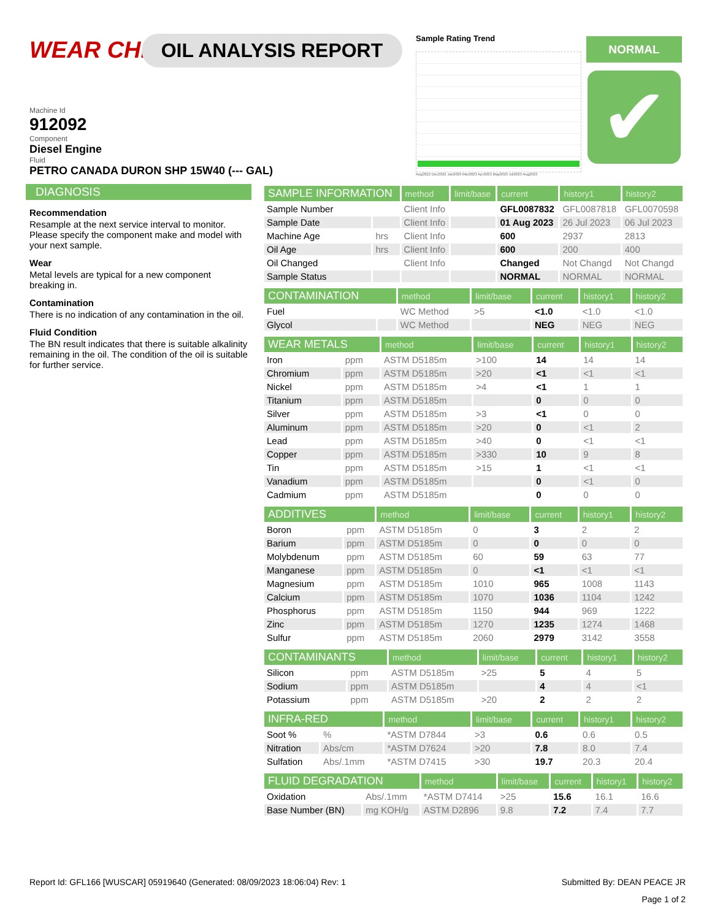WEAR CHECK OIL ANALYSIS REPORT
Machine Id
912092
Component
Diesel Engine
Fluid
PETRO CANADA DURON SHP 15W40 (--- GAL)
Sample Rating Trend
Aug2022 Dec2022 Jan2023 Mar2023 Apr2023 May2023 Jul2023 Aug2023
NORMAL
✔
DIAGNOSIS
Recommendation
Resample at the next service interval to monitor. Please specify the component make and model with your next sample.
Wear
Metal levels are typical for a new component breaking in.
Contamination
There is no indication of any contamination in the oil.
Fluid Condition
The BN result indicates that there is suitable alkalinity remaining in the oil. The condition of the oil is suitable for further service.
| SAMPLE INFORMATION | | method | limit/base | current | history1 | history2 |
| --- | --- | --- | --- | --- | --- | --- |
| Sample Number | | Client Info | | GFL0087832 | GFL0087818 | GFL0070598 |
| Sample Date | | Client Info | | 01 Aug 2023 | 26 Jul 2023 | 06 Jul 2023 |
| Machine Age | hrs | Client Info | | 600 | 2937 | 2813 |
| Oil Age | hrs | Client Info | | 600 | 200 | 400 |
| Oil Changed | | Client Info | | Changed | Not Changd | Not Changd |
| Sample Status | | | | NORMAL | NORMAL | NORMAL |
| CONTAMINATION | | method | limit/base | current | history1 | history2 |
| --- | --- | --- | --- | --- | --- | --- |
| Fuel | | WC Method | >5 | <1.0 | <1.0 | <1.0 |
| Glycol | | WC Method | | NEG | NEG | NEG |
| WEAR METALS | | method | limit/base | current | history1 | history2 |
| --- | --- | --- | --- | --- | --- | --- |
| Iron | ppm | ASTM D5185m | >100 | 14 | 14 | 14 |
| Chromium | ppm | ASTM D5185m | >20 | <1 | <1 | <1 |
| Nickel | ppm | ASTM D5185m | >4 | <1 | 1 | 1 |
| Titanium | ppm | ASTM D5185m | | 0 | 0 | 0 |
| Silver | ppm | ASTM D5185m | >3 | <1 | 0 | 0 |
| Aluminum | ppm | ASTM D5185m | >20 | 0 | <1 | 2 |
| Lead | ppm | ASTM D5185m | >40 | 0 | <1 | <1 |
| Copper | ppm | ASTM D5185m | >330 | 10 | 9 | 8 |
| Tin | ppm | ASTM D5185m | >15 | 1 | <1 | <1 |
| Vanadium | ppm | ASTM D5185m | | 0 | <1 | 0 |
| Cadmium | ppm | ASTM D5185m | | 0 | 0 | 0 |
| ADDITIVES | | method | limit/base | current | history1 | history2 |
| --- | --- | --- | --- | --- | --- | --- |
| Boron | ppm | ASTM D5185m | 0 | 3 | 2 | 2 |
| Barium | ppm | ASTM D5185m | 0 | 0 | 0 | 0 |
| Molybdenum | ppm | ASTM D5185m | 60 | 59 | 63 | 77 |
| Manganese | ppm | ASTM D5185m | 0 | <1 | <1 | <1 |
| Magnesium | ppm | ASTM D5185m | 1010 | 965 | 1008 | 1143 |
| Calcium | ppm | ASTM D5185m | 1070 | 1036 | 1104 | 1242 |
| Phosphorus | ppm | ASTM D5185m | 1150 | 944 | 969 | 1222 |
| Zinc | ppm | ASTM D5185m | 1270 | 1235 | 1274 | 1468 |
| Sulfur | ppm | ASTM D5185m | 2060 | 2979 | 3142 | 3558 |
| CONTAMINANTS | | method | limit/base | current | history1 | history2 |
| --- | --- | --- | --- | --- | --- | --- |
| Silicon | ppm | ASTM D5185m | >25 | 5 | 4 | 5 |
| Sodium | ppm | ASTM D5185m | | 4 | 4 | <1 |
| Potassium | ppm | ASTM D5185m | >20 | 2 | 2 | 2 |
| INFRA-RED | | method | limit/base | current | history1 | history2 |
| --- | --- | --- | --- | --- | --- | --- |
| Soot % | % | *ASTM D7844 | >3 | 0.6 | 0.6 | 0.5 |
| Nitration | Abs/cm | *ASTM D7624 | >20 | 7.8 | 8.0 | 7.4 |
| Sulfation | Abs/.1mm | *ASTM D7415 | >30 | 19.7 | 20.3 | 20.4 |
| FLUID DEGRADATION | | method | limit/base | current | history1 | history2 |
| --- | --- | --- | --- | --- | --- | --- |
| Oxidation | Abs/.1mm | *ASTM D7414 | >25 | 15.6 | 16.1 | 16.6 |
| Base Number (BN) | mg KOH/g | ASTM D2896 | 9.8 | 7.2 | 7.4 | 7.7 |
Report Id: GFL166 [WUSCAR] 05919640 (Generated: 08/09/2023 18:06:04) Rev: 1 Submitted By: DEAN PEACE JR
Page 1 of 2